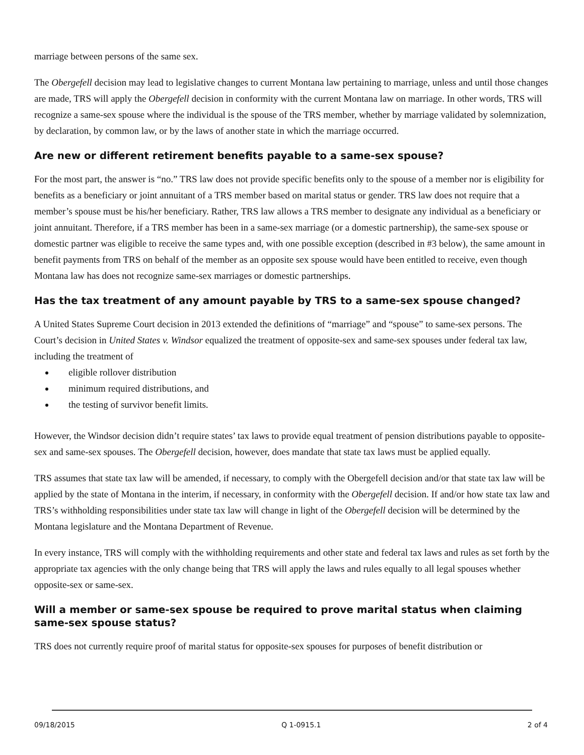marriage between persons of the same sex.
The Obergefell decision may lead to legislative changes to current Montana law pertaining to marriage, unless and until those changes are made, TRS will apply the Obergefell decision in conformity with the current Montana law on marriage. In other words, TRS will recognize a same-sex spouse where the individual is the spouse of the TRS member, whether by marriage validated by solemnization, by declaration, by common law, or by the laws of another state in which the marriage occurred.
Are new or different retirement benefits payable to a same-sex spouse?
For the most part, the answer is “no.” TRS law does not provide specific benefits only to the spouse of a member nor is eligibility for benefits as a beneficiary or joint annuitant of a TRS member based on marital status or gender. TRS law does not require that a member’s spouse must be his/her beneficiary. Rather, TRS law allows a TRS member to designate any individual as a beneficiary or joint annuitant. Therefore, if a TRS member has been in a same-sex marriage (or a domestic partnership), the same-sex spouse or domestic partner was eligible to receive the same types and, with one possible exception (described in #3 below), the same amount in benefit payments from TRS on behalf of the member as an opposite sex spouse would have been entitled to receive, even though Montana law has does not recognize same-sex marriages or domestic partnerships.
Has the tax treatment of any amount payable by TRS to a same-sex spouse changed?
A United States Supreme Court decision in 2013 extended the definitions of “marriage” and “spouse” to same-sex persons. The Court’s decision in United States v. Windsor equalized the treatment of opposite-sex and same-sex spouses under federal tax law, including the treatment of
eligible rollover distribution
minimum required distributions, and
the testing of survivor benefit limits.
However, the Windsor decision didn’t require states’ tax laws to provide equal treatment of pension distributions payable to opposite-sex and same-sex spouses. The Obergefell decision, however, does mandate that state tax laws must be applied equally.
TRS assumes that state tax law will be amended, if necessary, to comply with the Obergefell decision and/or that state tax law will be applied by the state of Montana in the interim, if necessary, in conformity with the Obergefell decision. If and/or how state tax law and TRS’s withholding responsibilities under state tax law will change in light of the Obergefell decision will be determined by the Montana legislature and the Montana Department of Revenue.
In every instance, TRS will comply with the withholding requirements and other state and federal tax laws and rules as set forth by the appropriate tax agencies with the only change being that TRS will apply the laws and rules equally to all legal spouses whether opposite-sex or same-sex.
Will a member or same-sex spouse be required to prove marital status when claiming same-sex spouse status?
TRS does not currently require proof of marital status for opposite-sex spouses for purposes of benefit distribution or
09/18/2015 Q 1-0915.1 2 of 4